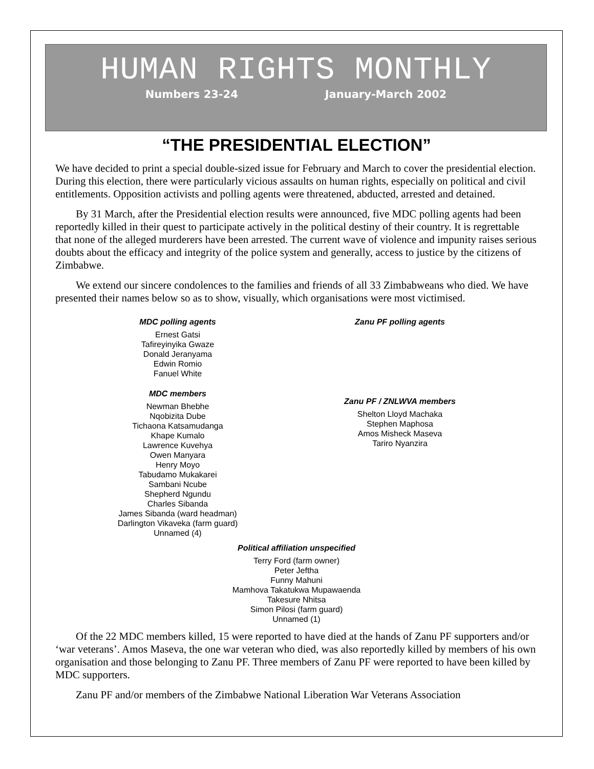HUMAN RIGHTS MONTHLY
Numbers 23-24 January-March 2002
“THE PRESIDENTIAL ELECTION”
We have decided to print a special double-sized issue for February and March to cover the presidential election. During this election, there were particularly vicious assaults on human rights, especially on political and civil entitlements. Opposition activists and polling agents were threatened, abducted, arrested and detained.
By 31 March, after the Presidential election results were announced, five MDC polling agents had been reportedly killed in their quest to participate actively in the political destiny of their country. It is regrettable that none of the alleged murderers have been arrested. The current wave of violence and impunity raises serious doubts about the efficacy and integrity of the police system and generally, access to justice by the citizens of Zimbabwe.
We extend our sincere condolences to the families and friends of all 33 Zimbabweans who died. We have presented their names below so as to show, visually, which organisations were most victimised.
MDC polling agents
Ernest Gatsi
Tafireyinyika Gwaze
Donald Jeranyama
Edwin Romio
Fanuel White
MDC members
Newman Bhebhe
Nqobizita Dube
Tichaona Katsamudanga
Khape Kumalo
Lawrence Kuvehya
Owen Manyara
Henry Moyo
Tabudamo Mukakarei
Sambani Ncube
Shepherd Ngundu
Charles Sibanda
James Sibanda (ward headman)
Darlington Vikaveka (farm guard)
Unnamed (4)
Zanu PF polling agents
Zanu PF / ZNLWVA members
Shelton Lloyd Machaka
Stephen Maphosa
Amos Misheck Maseva
Tariro Nyanzira
Political affiliation unspecified
Terry Ford (farm owner)
Peter Jeftha
Funny Mahuni
Mamhova Takatukwa Mupawaenda
Takesure Nhitsa
Simon Pilosi (farm guard)
Unnamed (1)
Of the 22 MDC members killed, 15 were reported to have died at the hands of Zanu PF supporters and/or ‘war veterans’. Amos Maseva, the one war veteran who died, was also reportedly killed by members of his own organisation and those belonging to Zanu PF. Three members of Zanu PF were reported to have been killed by MDC supporters.
Zanu PF and/or members of the Zimbabwe National Liberation War Veterans Association